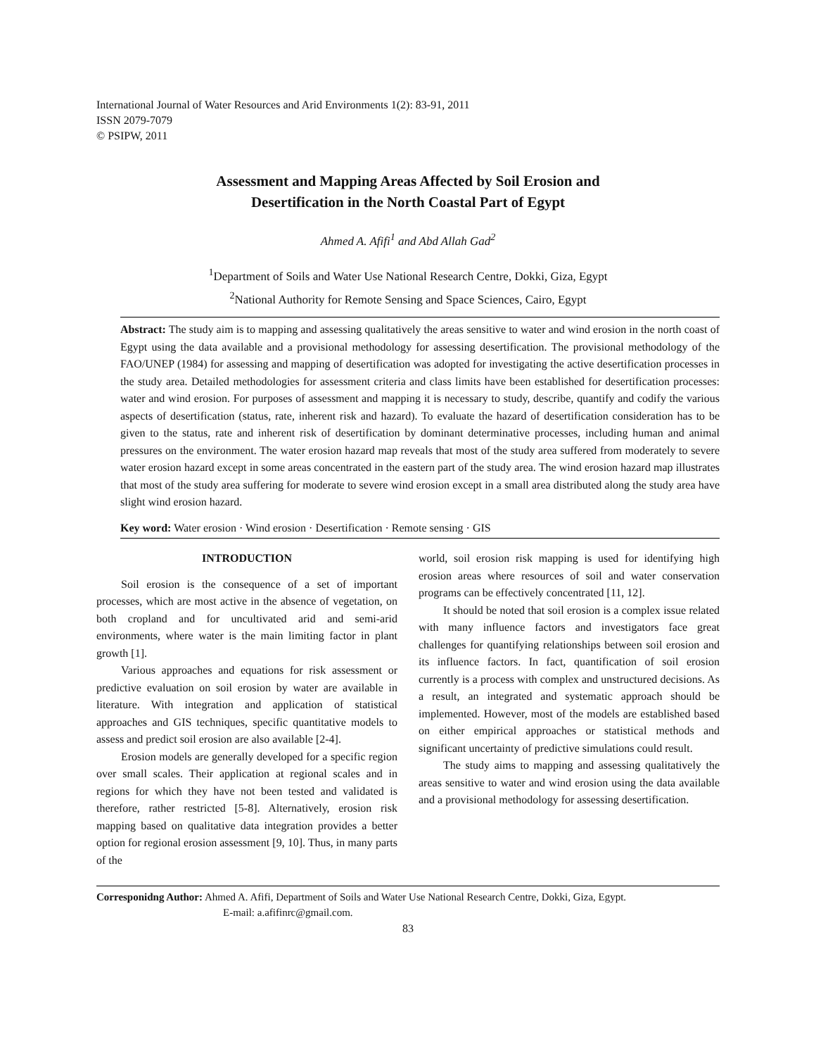International Journal of Water Resources and Arid Environments 1(2): 83-91, 2011
ISSN 2079-7079
© PSIPW, 2011
Assessment and Mapping Areas Affected by Soil Erosion and
Desertification in the North Coastal Part of Egypt
Ahmed A. Afifi<sup>1</sup> and Abd Allah Gad<sup>2</sup>
<sup>1</sup> Department of Soils and Water Use National Research Centre, Dokki, Giza, Egypt
<sup>2</sup> National Authority for Remote Sensing and Space Sciences, Cairo, Egypt
Abstract: The study aim is to mapping and assessing qualitatively the areas sensitive to water and wind erosion in the north coast of Egypt using the data available and a provisional methodology for assessing desertification. The provisional methodology of the FAO/UNEP (1984) for assessing and mapping of desertification was adopted for investigating the active desertification processes in the study area. Detailed methodologies for assessment criteria and class limits have been established for desertification processes: water and wind erosion. For purposes of assessment and mapping it is necessary to study, describe, quantify and codify the various aspects of desertification (status, rate, inherent risk and hazard). To evaluate the hazard of desertification consideration has to be given to the status, rate and inherent risk of desertification by dominant determinative processes, including human and animal pressures on the environment. The water erosion hazard map reveals that most of the study area suffered from moderately to severe water erosion hazard except in some areas concentrated in the eastern part of the study area. The wind erosion hazard map illustrates that most of the study area suffering for moderate to severe wind erosion except in a small area distributed along the study area have slight wind erosion hazard.
Key word: Water erosion · Wind erosion · Desertification · Remote sensing · GIS
INTRODUCTION
Soil erosion is the consequence of a set of important processes, which are most active in the absence of vegetation, on both cropland and for uncultivated arid and semi-arid environments, where water is the main limiting factor in plant growth [1].
Various approaches and equations for risk assessment or predictive evaluation on soil erosion by water are available in literature. With integration and application of statistical approaches and GIS techniques, specific quantitative models to assess and predict soil erosion are also available [2-4].
Erosion models are generally developed for a specific region over small scales. Their application at regional scales and in regions for which they have not been tested and validated is therefore, rather restricted [5-8]. Alternatively, erosion risk mapping based on qualitative data integration provides a better option for regional erosion assessment [9, 10]. Thus, in many parts of the
world, soil erosion risk mapping is used for identifying high erosion areas where resources of soil and water conservation programs can be effectively concentrated [11, 12].
It should be noted that soil erosion is a complex issue related with many influence factors and investigators face great challenges for quantifying relationships between soil erosion and its influence factors. In fact, quantification of soil erosion currently is a process with complex and unstructured decisions. As a result, an integrated and systematic approach should be implemented. However, most of the models are established based on either empirical approaches or statistical methods and significant uncertainty of predictive simulations could result.
The study aims to mapping and assessing qualitatively the areas sensitive to water and wind erosion using the data available and a provisional methodology for assessing desertification.
Corresponidng Author: Ahmed A. Afifi, Department of Soils and Water Use National Research Centre, Dokki, Giza, Egypt.
E-mail: a.afifinrc@gmail.com.
83